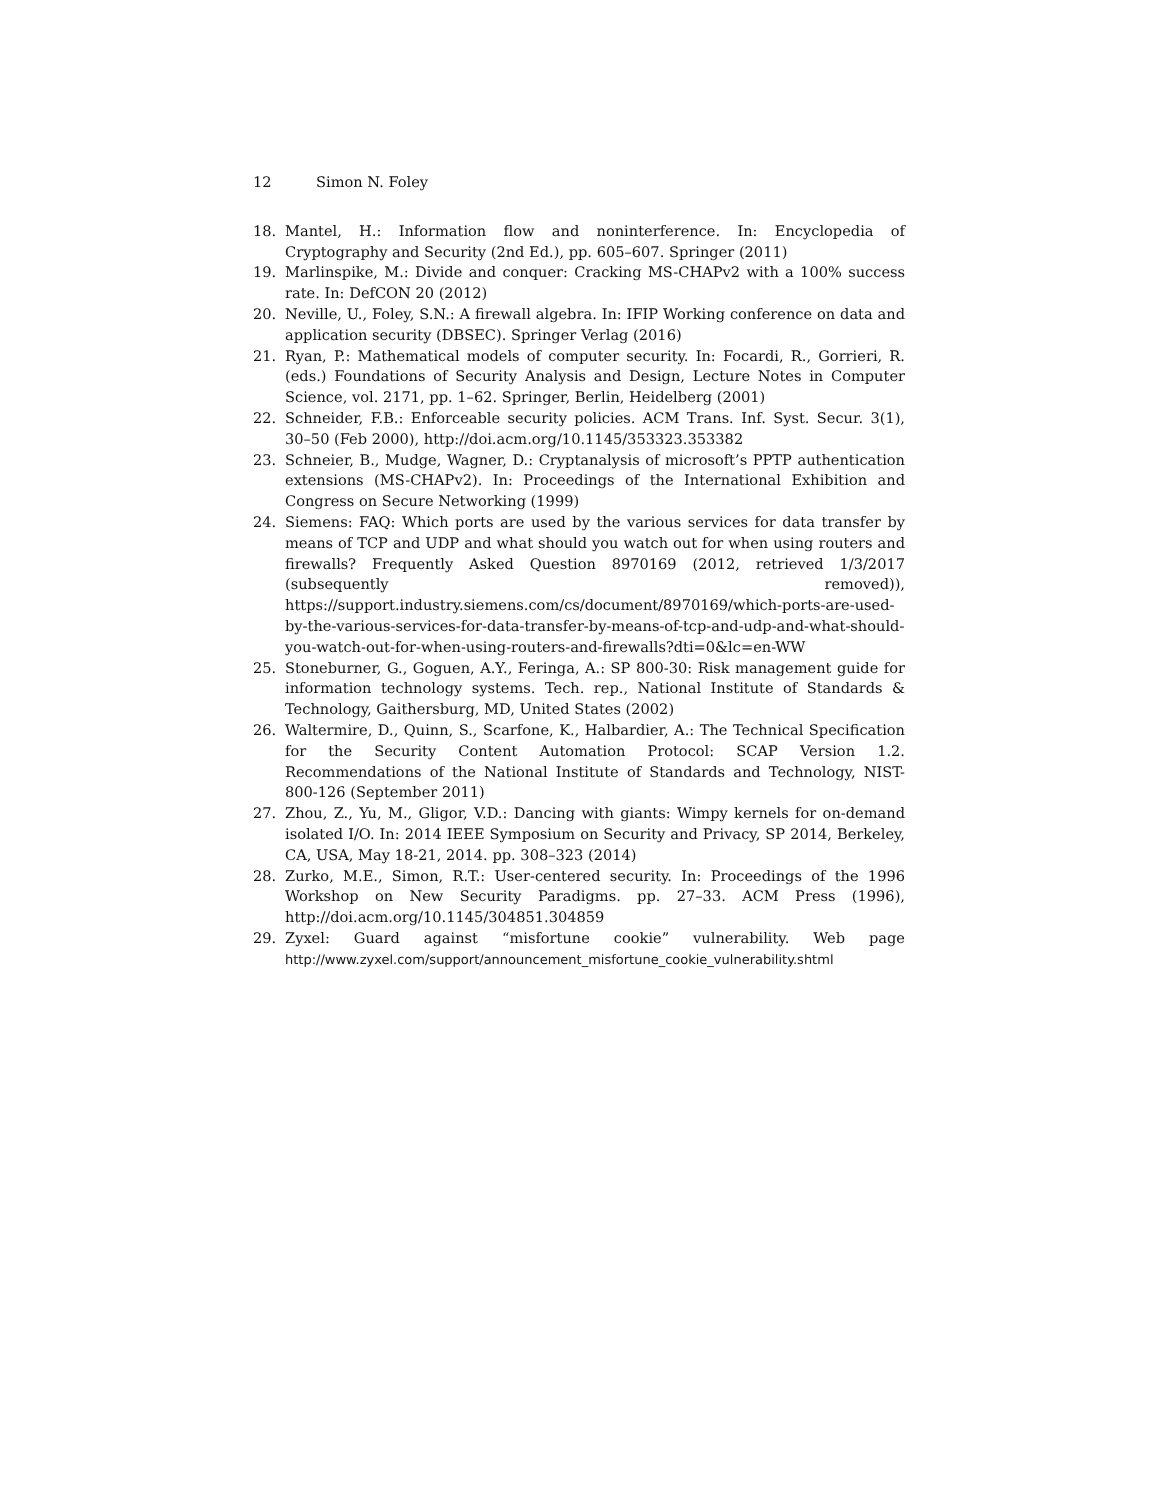12 Simon N. Foley
18. Mantel, H.: Information flow and noninterference. In: Encyclopedia of Cryptography and Security (2nd Ed.), pp. 605–607. Springer (2011)
19. Marlinspike, M.: Divide and conquer: Cracking MS-CHAPv2 with a 100% success rate. In: DefCON 20 (2012)
20. Neville, U., Foley, S.N.: A firewall algebra. In: IFIP Working conference on data and application security (DBSEC). Springer Verlag (2016)
21. Ryan, P.: Mathematical models of computer security. In: Focardi, R., Gorrieri, R. (eds.) Foundations of Security Analysis and Design, Lecture Notes in Computer Science, vol. 2171, pp. 1–62. Springer, Berlin, Heidelberg (2001)
22. Schneider, F.B.: Enforceable security policies. ACM Trans. Inf. Syst. Secur. 3(1), 30–50 (Feb 2000), http://doi.acm.org/10.1145/353323.353382
23. Schneier, B., Mudge, Wagner, D.: Cryptanalysis of microsoft’s PPTP authentication extensions (MS-CHAPv2). In: Proceedings of the International Exhibition and Congress on Secure Networking (1999)
24. Siemens: FAQ: Which ports are used by the various services for data transfer by means of TCP and UDP and what should you watch out for when using routers and firewalls? Frequently Asked Question 8970169 (2012, retrieved 1/3/2017 (subsequently removed)), https://support.industry.siemens.com/cs/document/8970169/which-ports-are-used-by-the-various-services-for-data-transfer-by-means-of-tcp-and-udp-and-what-should-you-watch-out-for-when-using-routers-and-firewalls?dti=0&lc=en-WW
25. Stoneburner, G., Goguen, A.Y., Feringa, A.: SP 800-30: Risk management guide for information technology systems. Tech. rep., National Institute of Standards & Technology, Gaithersburg, MD, United States (2002)
26. Waltermire, D., Quinn, S., Scarfone, K., Halbardier, A.: The Technical Specification for the Security Content Automation Protocol: SCAP Version 1.2. Recommendations of the National Institute of Standards and Technology, NIST-800-126 (September 2011)
27. Zhou, Z., Yu, M., Gligor, V.D.: Dancing with giants: Wimpy kernels for on-demand isolated I/O. In: 2014 IEEE Symposium on Security and Privacy, SP 2014, Berkeley, CA, USA, May 18-21, 2014. pp. 308–323 (2014)
28. Zurko, M.E., Simon, R.T.: User-centered security. In: Proceedings of the 1996 Workshop on New Security Paradigms. pp. 27–33. ACM Press (1996), http://doi.acm.org/10.1145/304851.304859
29. Zyxel: Guard against “misfortune cookie” vulnerability. Web page http://www.zyxel.com/support/announcement_misfortune_cookie_vulnerability.shtml